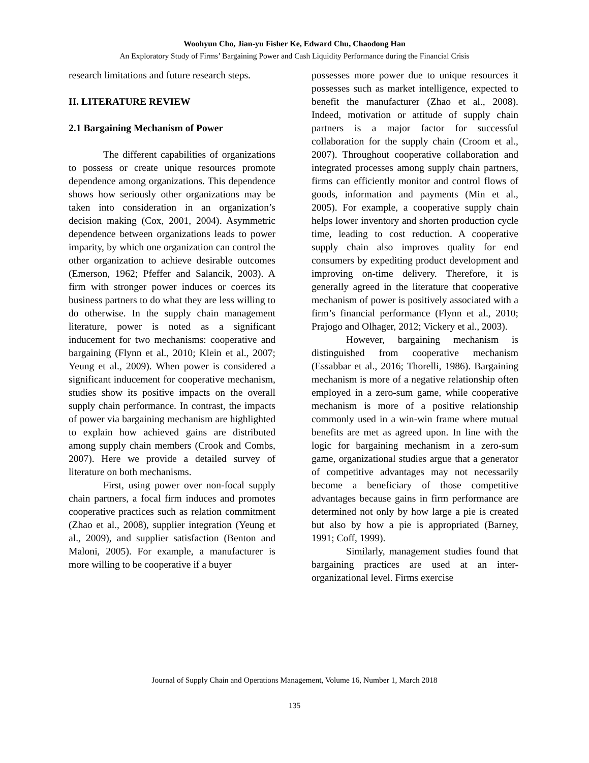Woohyun Cho, Jian-yu Fisher Ke, Edward Chu, Chaodong Han
An Exploratory Study of Firms’ Bargaining Power and Cash Liquidity Performance during the Financial Crisis
research limitations and future research steps.
II. LITERATURE REVIEW
2.1 Bargaining Mechanism of Power
The different capabilities of organizations to possess or create unique resources promote dependence among organizations. This dependence shows how seriously other organizations may be taken into consideration in an organization’s decision making (Cox, 2001, 2004). Asymmetric dependence between organizations leads to power imparity, by which one organization can control the other organization to achieve desirable outcomes (Emerson, 1962; Pfeffer and Salancik, 2003). A firm with stronger power induces or coerces its business partners to do what they are less willing to do otherwise. In the supply chain management literature, power is noted as a significant inducement for two mechanisms: cooperative and bargaining (Flynn et al., 2010; Klein et al., 2007; Yeung et al., 2009). When power is considered a significant inducement for cooperative mechanism, studies show its positive impacts on the overall supply chain performance. In contrast, the impacts of power via bargaining mechanism are highlighted to explain how achieved gains are distributed among supply chain members (Crook and Combs, 2007). Here we provide a detailed survey of literature on both mechanisms.
First, using power over non-focal supply chain partners, a focal firm induces and promotes cooperative practices such as relation commitment (Zhao et al., 2008), supplier integration (Yeung et al., 2009), and supplier satisfaction (Benton and Maloni, 2005). For example, a manufacturer is more willing to be cooperative if a buyer
possesses more power due to unique resources it possesses such as market intelligence, expected to benefit the manufacturer (Zhao et al., 2008). Indeed, motivation or attitude of supply chain partners is a major factor for successful collaboration for the supply chain (Croom et al., 2007). Throughout cooperative collaboration and integrated processes among supply chain partners, firms can efficiently monitor and control flows of goods, information and payments (Min et al., 2005). For example, a cooperative supply chain helps lower inventory and shorten production cycle time, leading to cost reduction. A cooperative supply chain also improves quality for end consumers by expediting product development and improving on-time delivery. Therefore, it is generally agreed in the literature that cooperative mechanism of power is positively associated with a firm’s financial performance (Flynn et al., 2010; Prajogo and Olhager, 2012; Vickery et al., 2003).
However, bargaining mechanism is distinguished from cooperative mechanism (Essabbar et al., 2016; Thorelli, 1986). Bargaining mechanism is more of a negative relationship often employed in a zero-sum game, while cooperative mechanism is more of a positive relationship commonly used in a win-win frame where mutual benefits are met as agreed upon. In line with the logic for bargaining mechanism in a zero-sum game, organizational studies argue that a generator of competitive advantages may not necessarily become a beneficiary of those competitive advantages because gains in firm performance are determined not only by how large a pie is created but also by how a pie is appropriated (Barney, 1991; Coff, 1999).
Similarly, management studies found that bargaining practices are used at an inter-organizational level. Firms exercise
Journal of Supply Chain and Operations Management, Volume 16, Number 1, March 2018
135